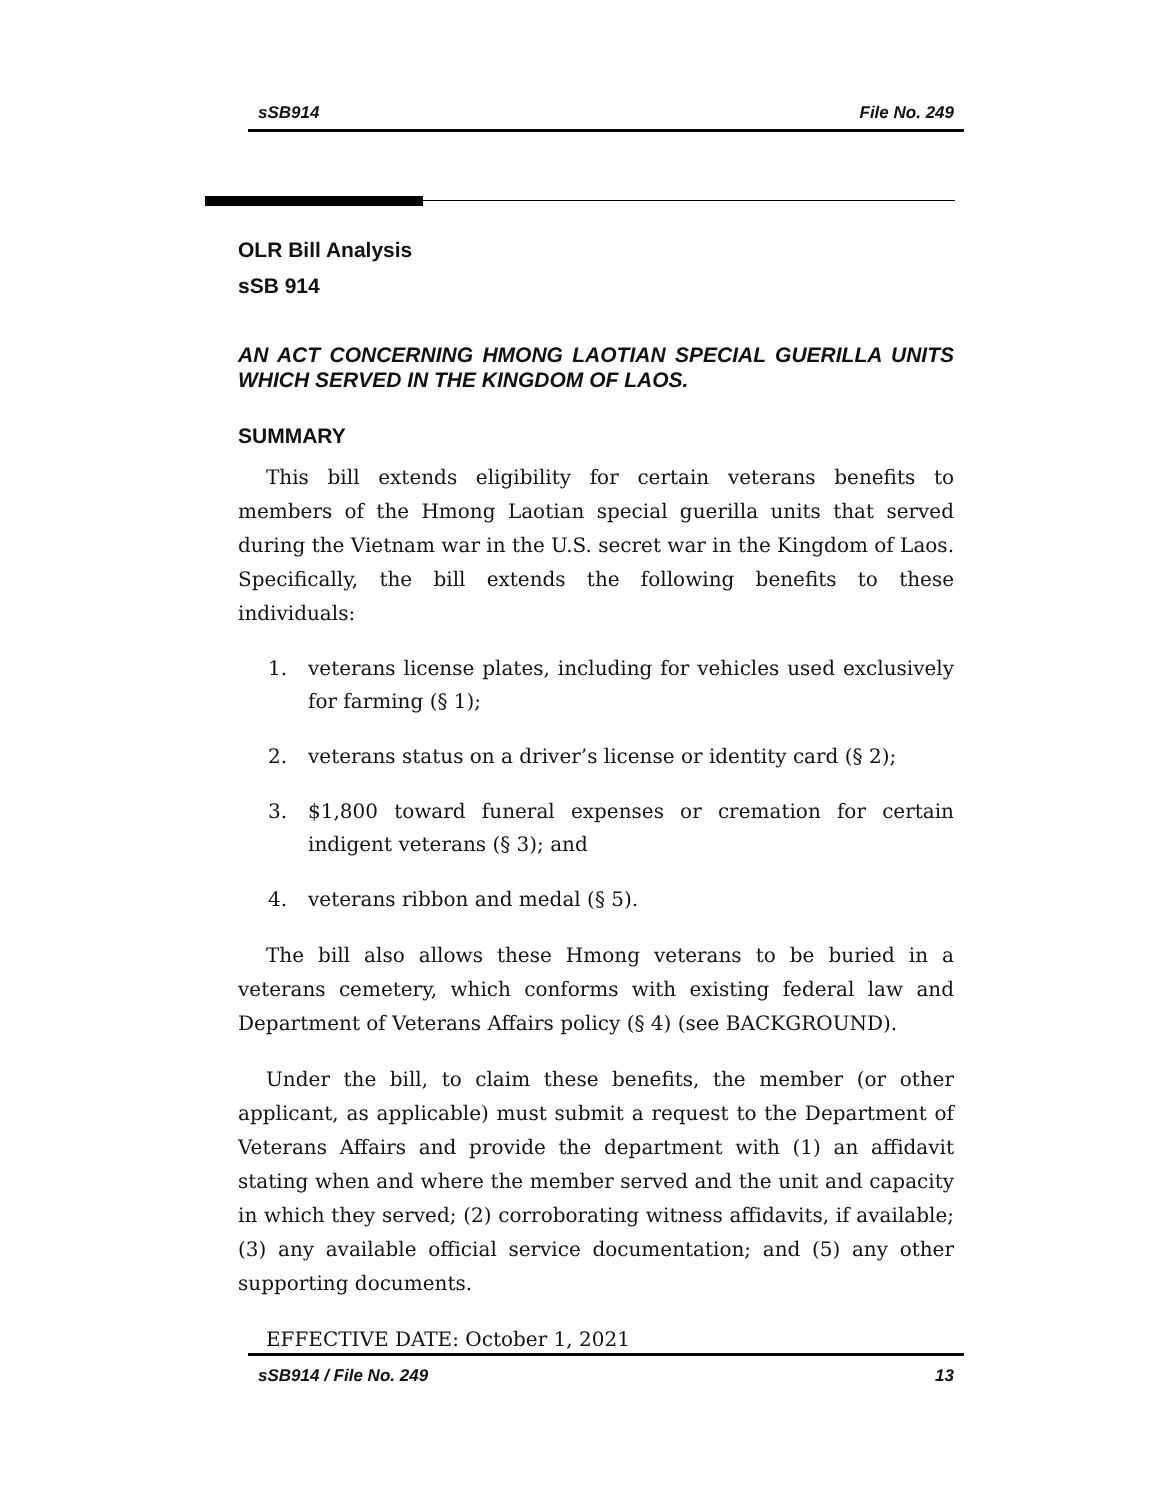sSB914 File No. 249
OLR Bill Analysis
sSB 914
AN ACT CONCERNING HMONG LAOTIAN SPECIAL GUERILLA UNITS WHICH SERVED IN THE KINGDOM OF LAOS.
SUMMARY
This bill extends eligibility for certain veterans benefits to members of the Hmong Laotian special guerilla units that served during the Vietnam war in the U.S. secret war in the Kingdom of Laos. Specifically, the bill extends the following benefits to these individuals:
1. veterans license plates, including for vehicles used exclusively for farming (§ 1);
2. veterans status on a driver’s license or identity card (§ 2);
3. $1,800 toward funeral expenses or cremation for certain indigent veterans (§ 3); and
4. veterans ribbon and medal (§ 5).
The bill also allows these Hmong veterans to be buried in a veterans cemetery, which conforms with existing federal law and Department of Veterans Affairs policy (§ 4) (see BACKGROUND).
Under the bill, to claim these benefits, the member (or other applicant, as applicable) must submit a request to the Department of Veterans Affairs and provide the department with (1) an affidavit stating when and where the member served and the unit and capacity in which they served; (2) corroborating witness affidavits, if available; (3) any available official service documentation; and (5) any other supporting documents.
EFFECTIVE DATE: October 1, 2021
sSB914 / File No. 249 13